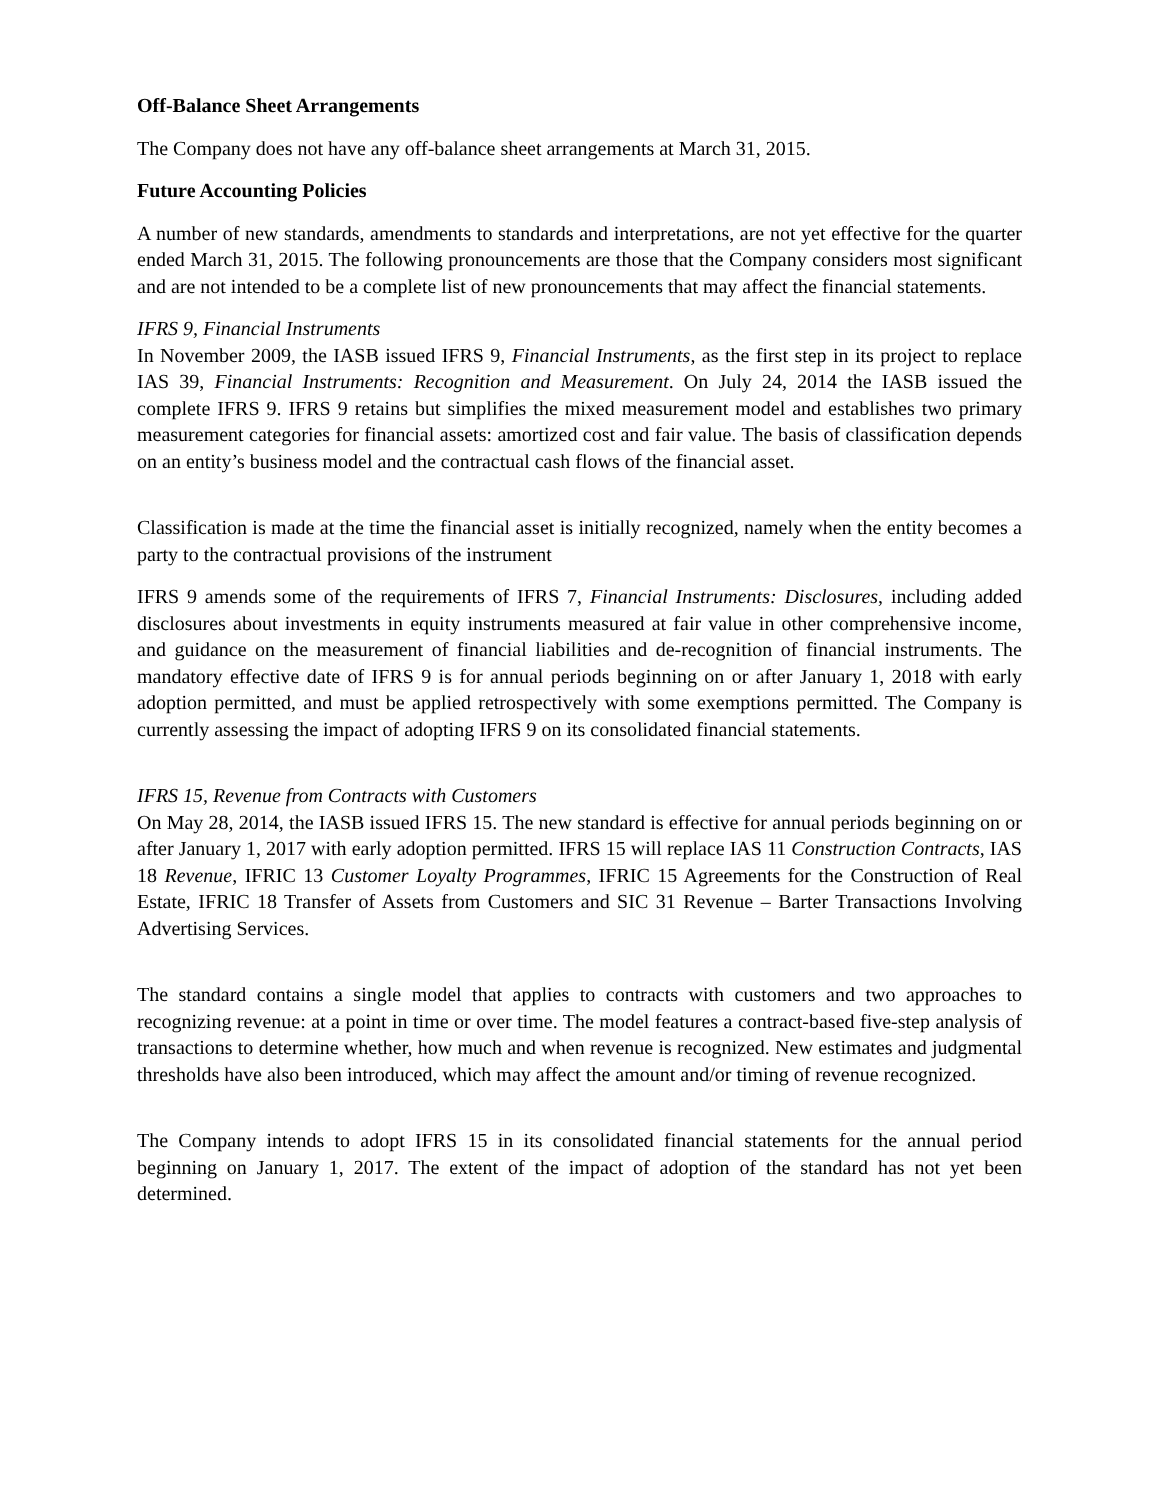Off-Balance Sheet Arrangements
The Company does not have any off-balance sheet arrangements at March 31, 2015.
Future Accounting Policies
A number of new standards, amendments to standards and interpretations, are not yet effective for the quarter ended March 31, 2015. The following pronouncements are those that the Company considers most significant and are not intended to be a complete list of new pronouncements that may affect the financial statements.
IFRS 9, Financial Instruments
In November 2009, the IASB issued IFRS 9, Financial Instruments, as the first step in its project to replace IAS 39, Financial Instruments: Recognition and Measurement. On July 24, 2014 the IASB issued the complete IFRS 9. IFRS 9 retains but simplifies the mixed measurement model and establishes two primary measurement categories for financial assets: amortized cost and fair value. The basis of classification depends on an entity’s business model and the contractual cash flows of the financial asset.
Classification is made at the time the financial asset is initially recognized, namely when the entity becomes a party to the contractual provisions of the instrument
IFRS 9 amends some of the requirements of IFRS 7, Financial Instruments: Disclosures, including added disclosures about investments in equity instruments measured at fair value in other comprehensive income, and guidance on the measurement of financial liabilities and de-recognition of financial instruments. The mandatory effective date of IFRS 9 is for annual periods beginning on or after January 1, 2018 with early adoption permitted, and must be applied retrospectively with some exemptions permitted. The Company is currently assessing the impact of adopting IFRS 9 on its consolidated financial statements.
IFRS 15, Revenue from Contracts with Customers
On May 28, 2014, the IASB issued IFRS 15. The new standard is effective for annual periods beginning on or after January 1, 2017 with early adoption permitted. IFRS 15 will replace IAS 11 Construction Contracts, IAS 18 Revenue, IFRIC 13 Customer Loyalty Programmes, IFRIC 15 Agreements for the Construction of Real Estate, IFRIC 18 Transfer of Assets from Customers and SIC 31 Revenue – Barter Transactions Involving Advertising Services.
The standard contains a single model that applies to contracts with customers and two approaches to recognizing revenue: at a point in time or over time. The model features a contract-based five-step analysis of transactions to determine whether, how much and when revenue is recognized. New estimates and judgmental thresholds have also been introduced, which may affect the amount and/or timing of revenue recognized.
The Company intends to adopt IFRS 15 in its consolidated financial statements for the annual period beginning on January 1, 2017. The extent of the impact of adoption of the standard has not yet been determined.